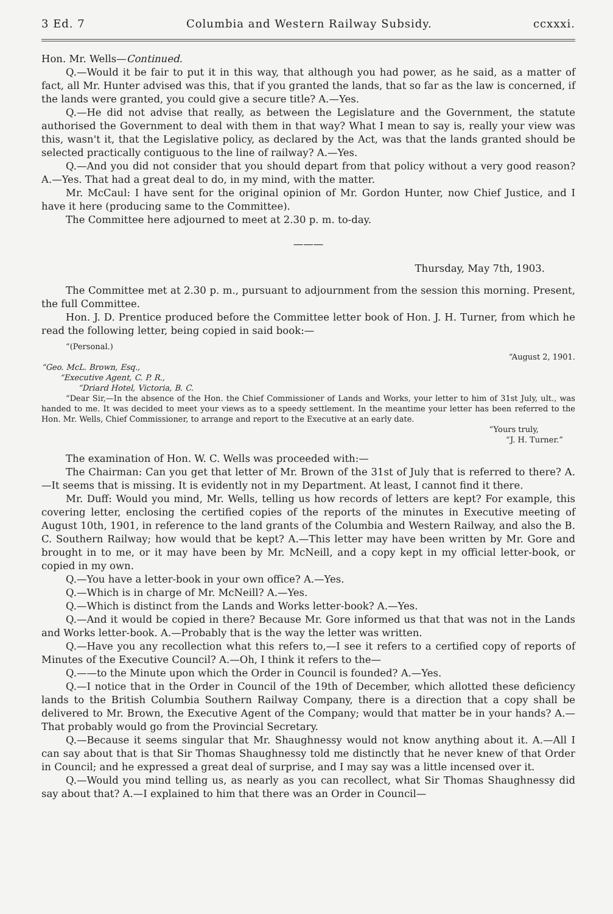3 Ed. 7 Columbia and Western Railway Subsidy. ccxxxi.
Hon. Mr. Wells—Continued.
Q.—Would it be fair to put it in this way, that although you had power, as he said, as a matter of fact, all Mr. Hunter advised was this, that if you granted the lands, that so far as the law is concerned, if the lands were granted, you could give a secure title? A.—Yes.
Q.—He did not advise that really, as between the Legislature and the Government, the statute authorised the Government to deal with them in that way? What I mean to say is, really your view was this, wasn't it, that the Legislative policy, as declared by the Act, was that the lands granted should be selected practically contiguous to the line of railway? A.—Yes.
Q.—And you did not consider that you should depart from that policy without a very good reason? A.—Yes. That had a great deal to do, in my mind, with the matter.
Mr. McCaul: I have sent for the original opinion of Mr. Gordon Hunter, now Chief Justice, and I have it here (producing same to the Committee).
The Committee here adjourned to meet at 2.30 p. m. to-day.
———
Thursday, May 7th, 1903.
The Committee met at 2.30 p. m., pursuant to adjournment from the session this morning. Present, the full Committee.
Hon. J. D. Prentice produced before the Committee letter book of Hon. J. H. Turner, from which he read the following letter, being copied in said book:—
“(Personal.)
“August 2, 1901.
“Geo. McL. Brown, Esq.,
“Executive Agent, C. P. R.,
“Driard Hotel, Victoria, B. C.
“Dear Sir,—In the absence of the Hon. the Chief Commissioner of Lands and Works, your letter to him of 31st July, ult., was handed to me. It was decided to meet your views as to a speedy settlement. In the meantime your letter has been referred to the Hon. Mr. Wells, Chief Commissioner, to arrange and report to the Executive at an early date.
“Yours truly,
“J. H. Turner.”
The examination of Hon. W. C. Wells was proceeded with:—
The Chairman: Can you get that letter of Mr. Brown of the 31st of July that is referred to there? A.—It seems that is missing. It is evidently not in my Department. At least, I cannot find it there.
Mr. Duff: Would you mind, Mr. Wells, telling us how records of letters are kept? For example, this covering letter, enclosing the certified copies of the reports of the minutes in Executive meeting of August 10th, 1901, in reference to the land grants of the Columbia and Western Railway, and also the B. C. Southern Railway; how would that be kept? A.—This letter may have been written by Mr. Gore and brought in to me, or it may have been by Mr. McNeill, and a copy kept in my official letter-book, or copied in my own.
Q.—You have a letter-book in your own office? A.—Yes.
Q.—Which is in charge of Mr. McNeill? A.—Yes.
Q.—Which is distinct from the Lands and Works letter-book? A.—Yes.
Q.—And it would be copied in there? Because Mr. Gore informed us that that was not in the Lands and Works letter-book. A.—Probably that is the way the letter was written.
Q.—Have you any recollection what this refers to,—I see it refers to a certified copy of reports of Minutes of the Executive Council? A.—Oh, I think it refers to the—
Q.——to the Minute upon which the Order in Council is founded? A.—Yes.
Q.—I notice that in the Order in Council of the 19th of December, which allotted these deficiency lands to the British Columbia Southern Railway Company, there is a direction that a copy shall be delivered to Mr. Brown, the Executive Agent of the Company; would that matter be in your hands? A.—That probably would go from the Provincial Secretary.
Q.—Because it seems singular that Mr. Shaughnessy would not know anything about it. A.—All I can say about that is that Sir Thomas Shaughnessy told me distinctly that he never knew of that Order in Council; and he expressed a great deal of surprise, and I may say was a little incensed over it.
Q.—Would you mind telling us, as nearly as you can recollect, what Sir Thomas Shaughnessy did say about that? A.—I explained to him that there was an Order in Council—